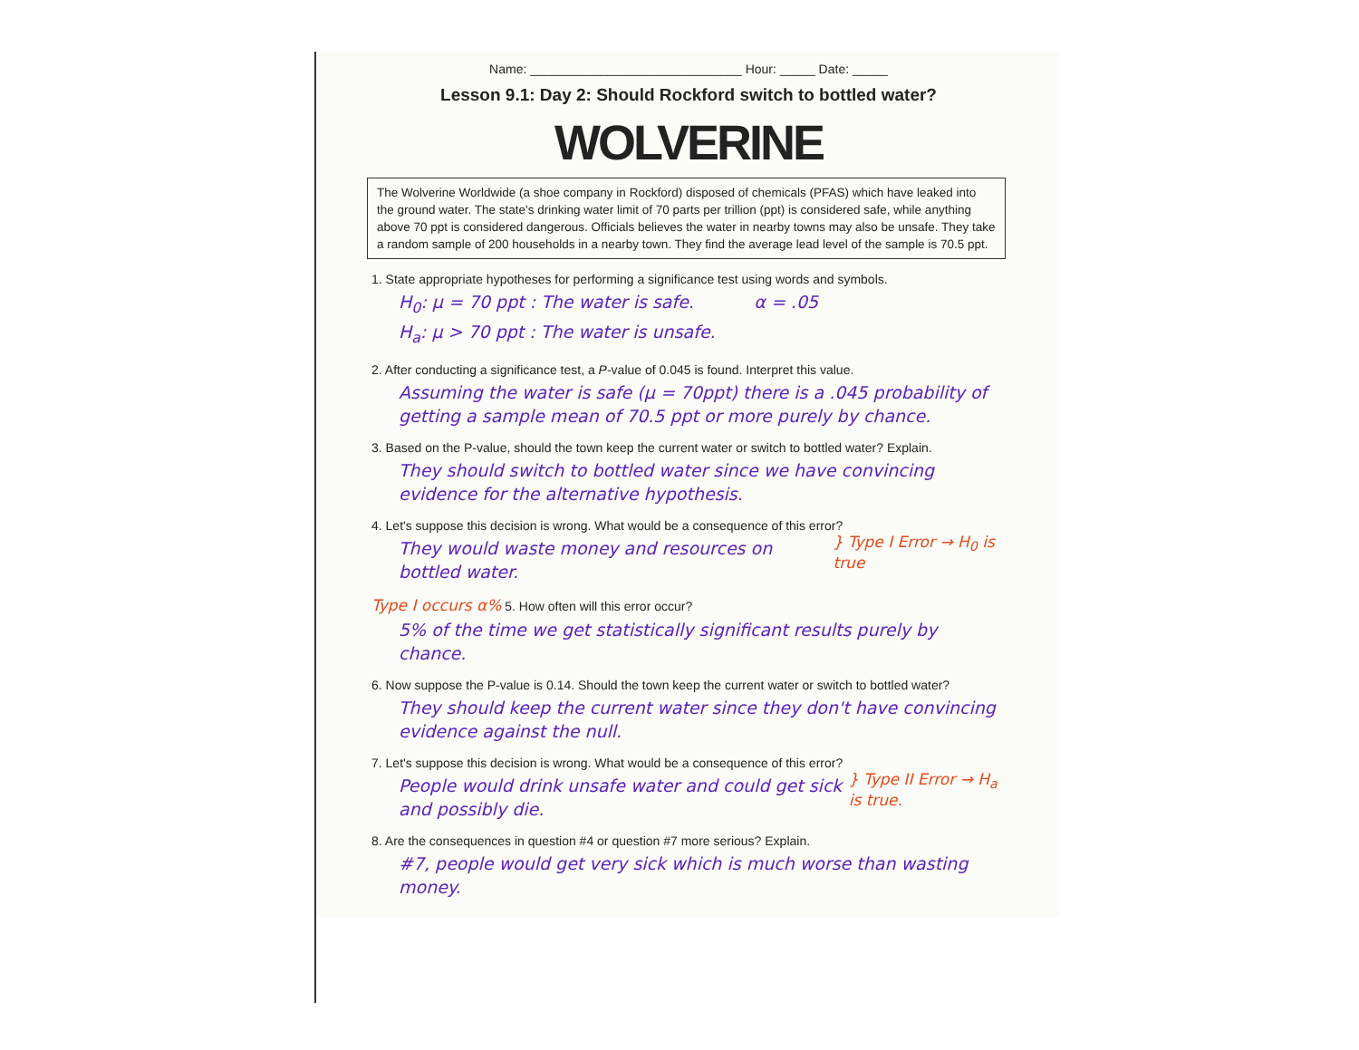Name: ______________________________ Hour: _____ Date: _____
Lesson 9.1: Day 2: Should Rockford switch to bottled water?
WOLVERINE
The Wolverine Worldwide (a shoe company in Rockford) disposed of chemicals (PFAS) which have leaked into the ground water. The state's drinking water limit of 70 parts per trillion (ppt) is considered safe, while anything above 70 ppt is considered dangerous. Officials believes the water in nearby towns may also be unsafe. They take a random sample of 200 households in a nearby town. They find the average lead level of the sample is 70.5 ppt.
1. State appropriate hypotheses for performing a significance test using words and symbols.
H<sub>0</sub>: μ = 70 ppt : The water is safe. α = .05
H<sub>a</sub>: μ > 70 ppt : The water is unsafe.
2. After conducting a significance test, a P-value of 0.045 is found. Interpret this value.
Assuming the water is safe (μ = 70ppt) there is a .045 probability of getting a sample mean of 70.5 ppt or more purely by chance.
3. Based on the P-value, should the town keep the current water or switch to bottled water? Explain.
They should switch to bottled water since we have convincing evidence for the alternative hypothesis.
4. Let's suppose this decision is wrong. What would be a consequence of this error?
They would waste money and resources on bottled water.
} Type I Error → H<sub>0</sub> is true
Type I occurs α% 5. How often will this error occur?
5% of the time we get statistically significant results purely by chance.
6. Now suppose the P-value is 0.14. Should the town keep the current water or switch to bottled water?
They should keep the current water since they don't have convincing evidence against the null.
7. Let's suppose this decision is wrong. What would be a consequence of this error?
People would drink unsafe water and could get sick and possibly die.
} Type II Error → H<sub>a</sub> is true.
8. Are the consequences in question #4 or question #7 more serious? Explain.
#7, people would get very sick which is much worse than wasting money.